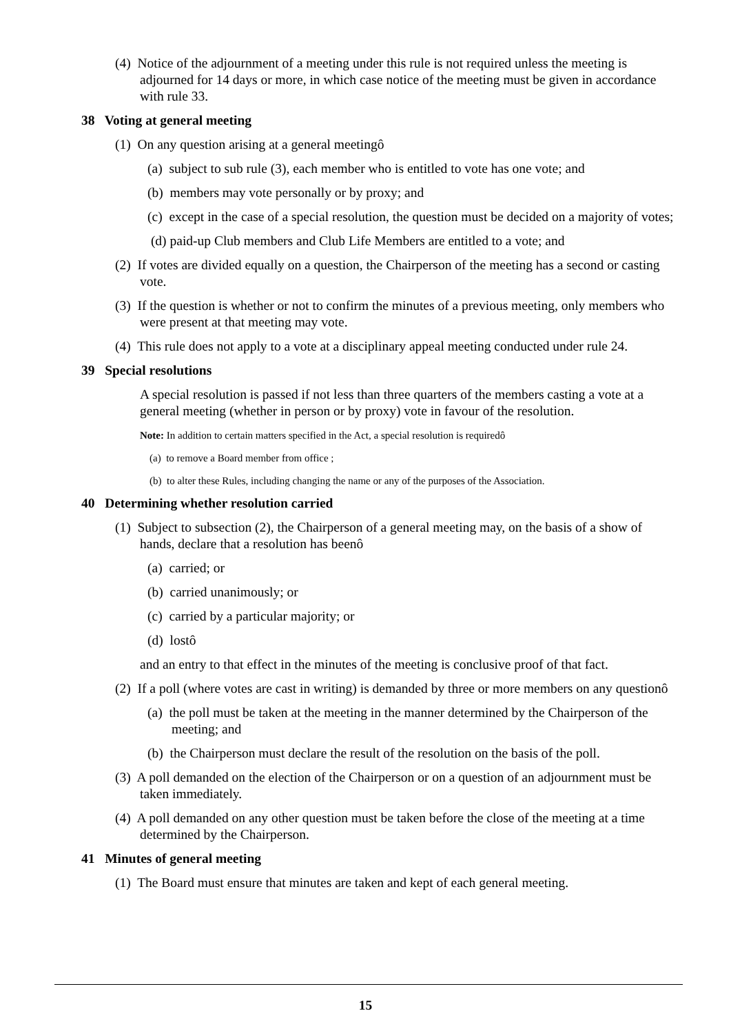(4) Notice of the adjournment of a meeting under this rule is not required unless the meeting is adjourned for 14 days or more, in which case notice of the meeting must be given in accordance with rule 33.
38 Voting at general meeting
(1) On any question arising at a general meetingô
(a) subject to sub rule (3), each member who is entitled to vote has one vote; and
(b) members may vote personally or by proxy; and
(c) except in the case of a special resolution, the question must be decided on a majority of votes;
(d) paid-up Club members and Club Life Members are entitled to a vote; and
(2) If votes are divided equally on a question, the Chairperson of the meeting has a second or casting vote.
(3) If the question is whether or not to confirm the minutes of a previous meeting, only members who were present at that meeting may vote.
(4) This rule does not apply to a vote at a disciplinary appeal meeting conducted under rule 24.
39 Special resolutions
A special resolution is passed if not less than three quarters of the members casting a vote at a general meeting (whether in person or by proxy) vote in favour of the resolution.
Note: In addition to certain matters specified in the Act, a special resolution is requiredô
(a) to remove a Board member from office ;
(b) to alter these Rules, including changing the name or any of the purposes of the Association.
40 Determining whether resolution carried
(1) Subject to subsection (2), the Chairperson of a general meeting may, on the basis of a show of hands, declare that a resolution has beenô
(a) carried; or
(b) carried unanimously; or
(c) carried by a particular majority; or
(d) lostô
and an entry to that effect in the minutes of the meeting is conclusive proof of that fact.
(2) If a poll (where votes are cast in writing) is demanded by three or more members on any questionô
(a) the poll must be taken at the meeting in the manner determined by the Chairperson of the meeting; and
(b) the Chairperson must declare the result of the resolution on the basis of the poll.
(3) A poll demanded on the election of the Chairperson or on a question of an adjournment must be taken immediately.
(4) A poll demanded on any other question must be taken before the close of the meeting at a time determined by the Chairperson.
41 Minutes of general meeting
(1) The Board must ensure that minutes are taken and kept of each general meeting.
15